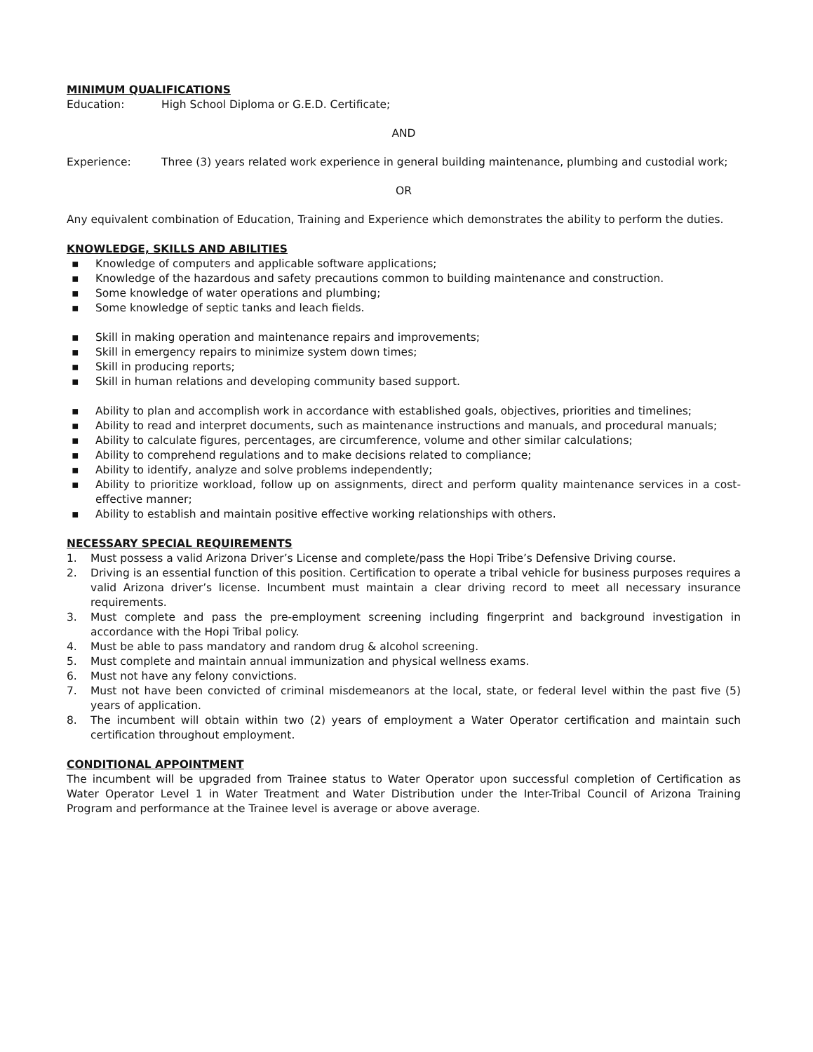MINIMUM QUALIFICATIONS
Education: High School Diploma or G.E.D. Certificate;
AND
Experience: Three (3) years related work experience in general building maintenance, plumbing and custodial work;
OR
Any equivalent combination of Education, Training and Experience which demonstrates the ability to perform the duties.
KNOWLEDGE, SKILLS AND ABILITIES
▪ Knowledge of computers and applicable software applications;
▪ Knowledge of the hazardous and safety precautions common to building maintenance and construction.
▪ Some knowledge of water operations and plumbing;
▪ Some knowledge of septic tanks and leach fields.
▪ Skill in making operation and maintenance repairs and improvements;
▪ Skill in emergency repairs to minimize system down times;
▪ Skill in producing reports;
▪ Skill in human relations and developing community based support.
▪ Ability to plan and accomplish work in accordance with established goals, objectives, priorities and timelines;
▪ Ability to read and interpret documents, such as maintenance instructions and manuals, and procedural manuals;
▪ Ability to calculate figures, percentages, are circumference, volume and other similar calculations;
▪ Ability to comprehend regulations and to make decisions related to compliance;
▪ Ability to identify, analyze and solve problems independently;
▪ Ability to prioritize workload, follow up on assignments, direct and perform quality maintenance services in a cost-effective manner;
▪ Ability to establish and maintain positive effective working relationships with others.
NECESSARY SPECIAL REQUIREMENTS
1. Must possess a valid Arizona Driver’s License and complete/pass the Hopi Tribe’s Defensive Driving course.
2. Driving is an essential function of this position. Certification to operate a tribal vehicle for business purposes requires a valid Arizona driver’s license. Incumbent must maintain a clear driving record to meet all necessary insurance requirements.
3. Must complete and pass the pre-employment screening including fingerprint and background investigation in accordance with the Hopi Tribal policy.
4. Must be able to pass mandatory and random drug & alcohol screening.
5. Must complete and maintain annual immunization and physical wellness exams.
6. Must not have any felony convictions.
7. Must not have been convicted of criminal misdemeanors at the local, state, or federal level within the past five (5) years of application.
8. The incumbent will obtain within two (2) years of employment a Water Operator certification and maintain such certification throughout employment.
CONDITIONAL APPOINTMENT
The incumbent will be upgraded from Trainee status to Water Operator upon successful completion of Certification as Water Operator Level 1 in Water Treatment and Water Distribution under the Inter-Tribal Council of Arizona Training Program and performance at the Trainee level is average or above average.